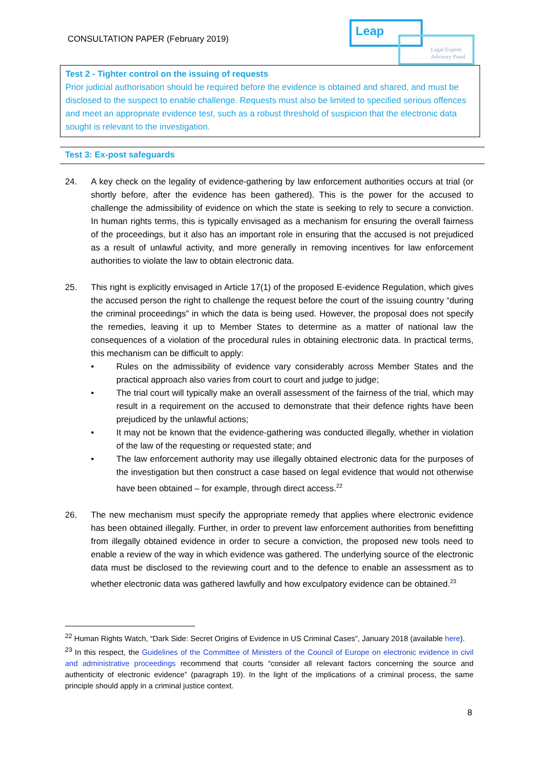CONSULTATION PAPER (February 2019)
Leap
Legal Experts Advisory Panel
Test 2 - Tighter control on the issuing of requests
Prior judicial authorisation should be required before the evidence is obtained and shared, and must be disclosed to the suspect to enable challenge. Requests must also be limited to specified serious offences and meet an appropriate evidence test, such as a robust threshold of suspicion that the electronic data sought is relevant to the investigation.
Test 3: Ex-post safeguards
24. A key check on the legality of evidence-gathering by law enforcement authorities occurs at trial (or shortly before, after the evidence has been gathered). This is the power for the accused to challenge the admissibility of evidence on which the state is seeking to rely to secure a conviction. In human rights terms, this is typically envisaged as a mechanism for ensuring the overall fairness of the proceedings, but it also has an important role in ensuring that the accused is not prejudiced as a result of unlawful activity, and more generally in removing incentives for law enforcement authorities to violate the law to obtain electronic data.
25. This right is explicitly envisaged in Article 17(1) of the proposed E-evidence Regulation, which gives the accused person the right to challenge the request before the court of the issuing country “during the criminal proceedings” in which the data is being used. However, the proposal does not specify the remedies, leaving it up to Member States to determine as a matter of national law the consequences of a violation of the procedural rules in obtaining electronic data. In practical terms, this mechanism can be difficult to apply:
• Rules on the admissibility of evidence vary considerably across Member States and the practical approach also varies from court to court and judge to judge;
• The trial court will typically make an overall assessment of the fairness of the trial, which may result in a requirement on the accused to demonstrate that their defence rights have been prejudiced by the unlawful actions;
• It may not be known that the evidence-gathering was conducted illegally, whether in violation of the law of the requesting or requested state; and
• The law enforcement authority may use illegally obtained electronic data for the purposes of the investigation but then construct a case based on legal evidence that would not otherwise have been obtained – for example, through direct access.<sup>22</sup>
26. The new mechanism must specify the appropriate remedy that applies where electronic evidence has been obtained illegally. Further, in order to prevent law enforcement authorities from benefitting from illegally obtained evidence in order to secure a conviction, the proposed new tools need to enable a review of the way in which evidence was gathered. The underlying source of the electronic data must be disclosed to the reviewing court and to the defence to enable an assessment as to whether electronic data was gathered lawfully and how exculpatory evidence can be obtained.<sup>23</sup>
<sup>22</sup> Human Rights Watch, “Dark Side: Secret Origins of Evidence in US Criminal Cases”, January 2018 (available here).
<sup>23</sup> In this respect, the Guidelines of the Committee of Ministers of the Council of Europe on electronic evidence in civil and administrative proceedings recommend that courts “consider all relevant factors concerning the source and authenticity of electronic evidence” (paragraph 19). In the light of the implications of a criminal process, the same principle should apply in a criminal justice context.
8